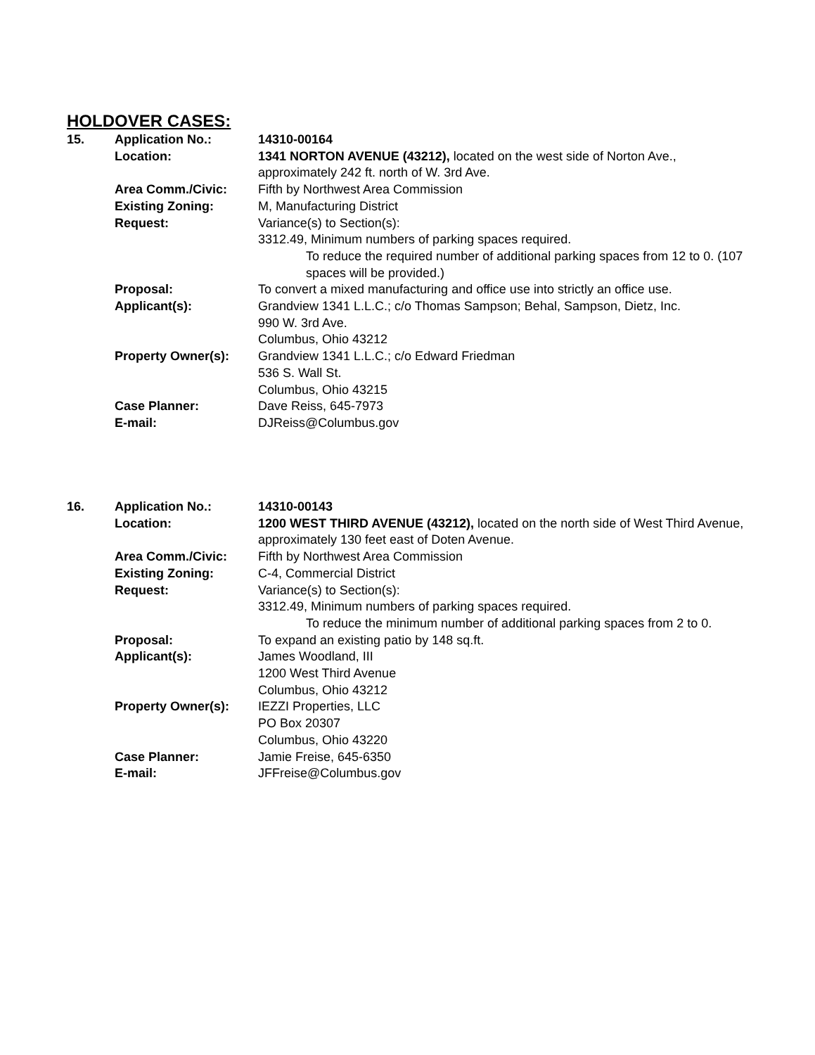HOLDOVER CASES:
| 15. | Application No.: | 14310-00164 |
| | Location: | 1341 NORTON AVENUE (43212), located on the west side of Norton Ave., approximately 242 ft. north of W. 3rd Ave. |
| | Area Comm./Civic: | Fifth by Northwest Area Commission |
| | Existing Zoning: | M, Manufacturing District |
| | Request: | Variance(s) to Section(s): 3312.49, Minimum numbers of parking spaces required. To reduce the required number of additional parking spaces from 12 to 0. (107 spaces will be provided.) |
| | Proposal: | To convert a mixed manufacturing and office use into strictly an office use. |
| | Applicant(s): | Grandview 1341 L.L.C.; c/o Thomas Sampson; Behal, Sampson, Dietz, Inc. 990 W. 3rd Ave. Columbus, Ohio 43212 |
| | Property Owner(s): | Grandview 1341 L.L.C.; c/o Edward Friedman 536 S. Wall St. Columbus, Ohio 43215 |
| | Case Planner: | Dave Reiss, 645-7973 |
| | E-mail: | DJReiss@Columbus.gov |
| 16. | Application No.: | 14310-00143 |
| | Location: | 1200 WEST THIRD AVENUE (43212), located on the north side of West Third Avenue, approximately 130 feet east of Doten Avenue. |
| | Area Comm./Civic: | Fifth by Northwest Area Commission |
| | Existing Zoning: | C-4, Commercial District |
| | Request: | Variance(s) to Section(s): 3312.49, Minimum numbers of parking spaces required. To reduce the minimum number of additional parking spaces from 2 to 0. |
| | Proposal: | To expand an existing patio by 148 sq.ft. |
| | Applicant(s): | James Woodland, III 1200 West Third Avenue Columbus, Ohio 43212 |
| | Property Owner(s): | IEZZI Properties, LLC PO Box 20307 Columbus, Ohio 43220 |
| | Case Planner: | Jamie Freise, 645-6350 |
| | E-mail: | JFFreise@Columbus.gov |